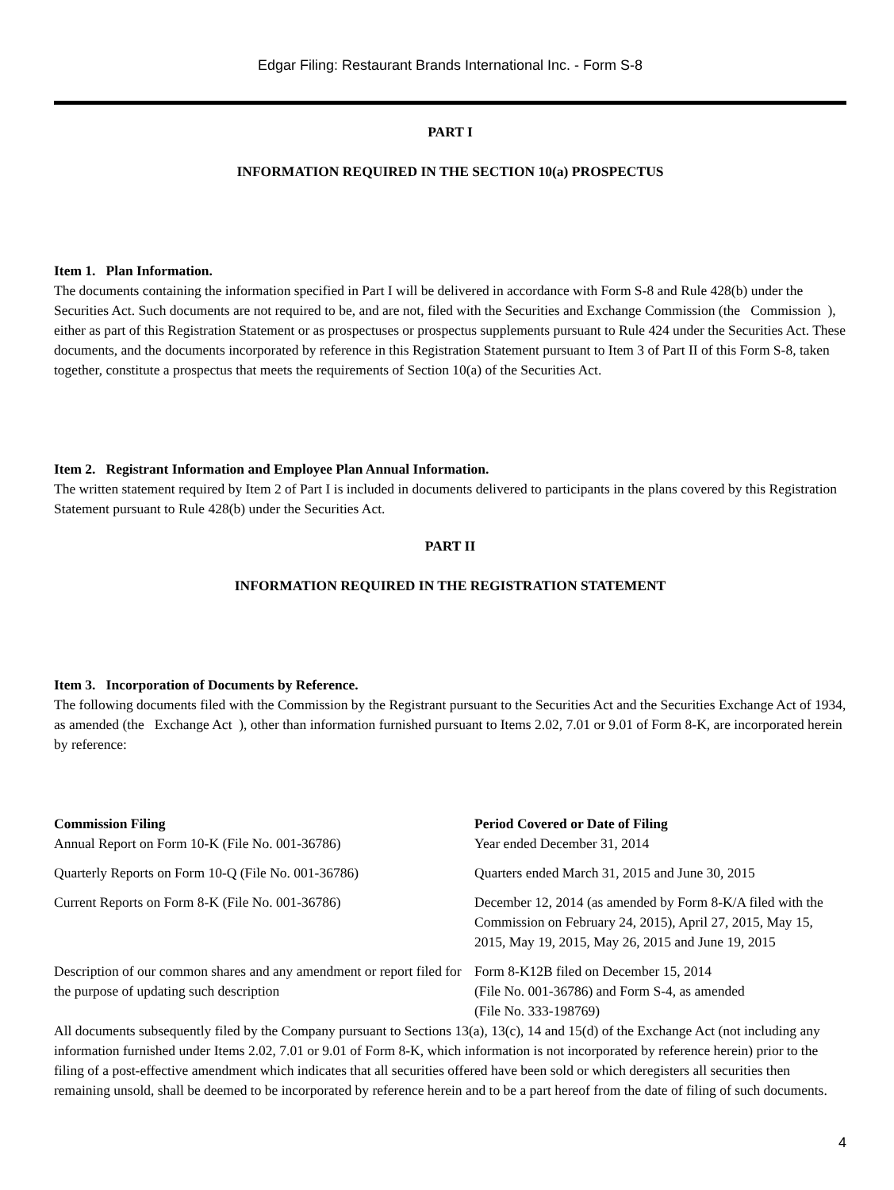Edgar Filing: Restaurant Brands International Inc. - Form S-8
PART I
INFORMATION REQUIRED IN THE SECTION 10(a) PROSPECTUS
Item 1. Plan Information.
The documents containing the information specified in Part I will be delivered in accordance with Form S-8 and Rule 428(b) under the Securities Act. Such documents are not required to be, and are not, filed with the Securities and Exchange Commission (the Commission ), either as part of this Registration Statement or as prospectuses or prospectus supplements pursuant to Rule 424 under the Securities Act. These documents, and the documents incorporated by reference in this Registration Statement pursuant to Item 3 of Part II of this Form S-8, taken together, constitute a prospectus that meets the requirements of Section 10(a) of the Securities Act.
Item 2. Registrant Information and Employee Plan Annual Information.
The written statement required by Item 2 of Part I is included in documents delivered to participants in the plans covered by this Registration Statement pursuant to Rule 428(b) under the Securities Act.
PART II
INFORMATION REQUIRED IN THE REGISTRATION STATEMENT
Item 3. Incorporation of Documents by Reference.
The following documents filed with the Commission by the Registrant pursuant to the Securities Act and the Securities Exchange Act of 1934, as amended (the Exchange Act ), other than information furnished pursuant to Items 2.02, 7.01 or 9.01 of Form 8-K, are incorporated herein by reference:
| Commission Filing | Period Covered or Date of Filing |
| --- | --- |
| Annual Report on Form 10-K (File No. 001-36786) | Year ended December 31, 2014 |
| Quarterly Reports on Form 10-Q (File No. 001-36786) | Quarters ended March 31, 2015 and June 30, 2015 |
| Current Reports on Form 8-K (File No. 001-36786) | December 12, 2014 (as amended by Form 8-K/A filed with the Commission on February 24, 2015), April 27, 2015, May 15, 2015, May 19, 2015, May 26, 2015 and June 19, 2015 |
| Description of our common shares and any amendment or report filed for the purpose of updating such description | Form 8-K12B filed on December 15, 2014 (File No. 001-36786) and Form S-4, as amended (File No. 333-198769) |
All documents subsequently filed by the Company pursuant to Sections 13(a), 13(c), 14 and 15(d) of the Exchange Act (not including any information furnished under Items 2.02, 7.01 or 9.01 of Form 8-K, which information is not incorporated by reference herein) prior to the filing of a post-effective amendment which indicates that all securities offered have been sold or which deregisters all securities then remaining unsold, shall be deemed to be incorporated by reference herein and to be a part hereof from the date of filing of such documents.
4